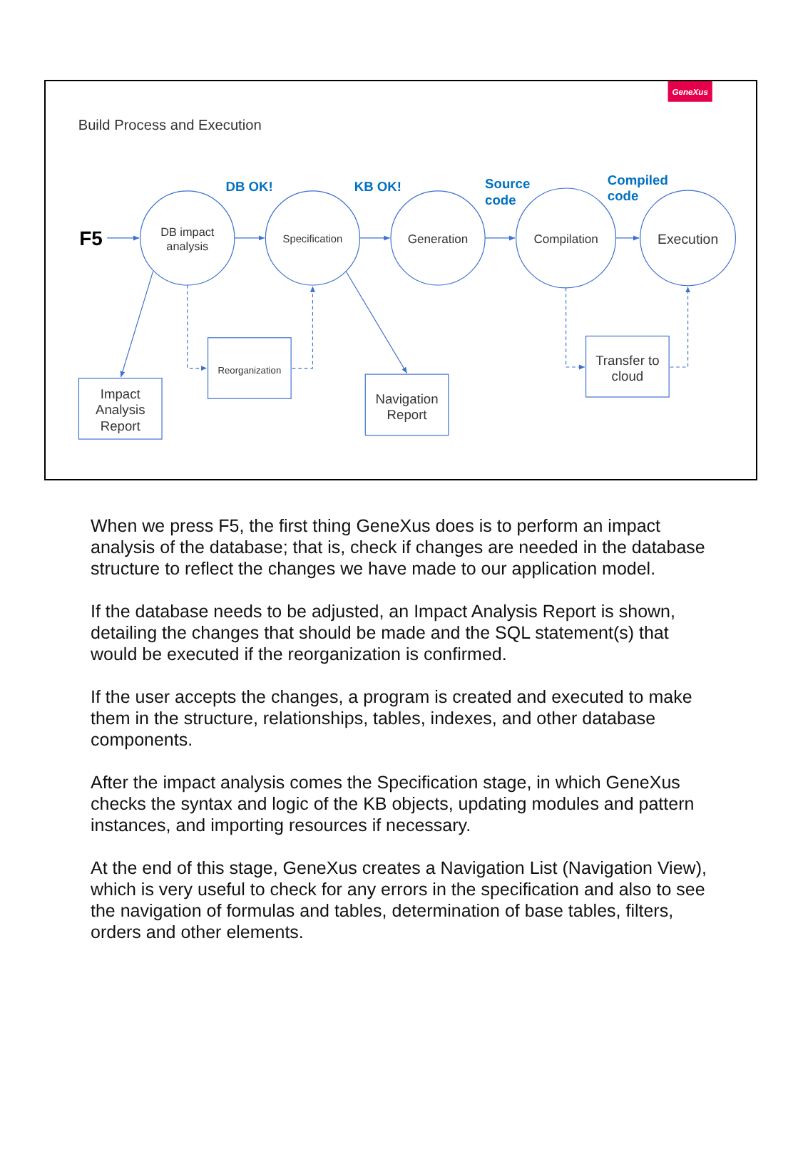GeneXus
Build Process and Execution
F5
DB OK!
KB OK!
Source
code
Compiled
code
DB impact
analysis
Specification
Generation
Compilation
Execution
Impact
Analysis
Report
Reorganization
Navigation
Report
Transfer to
cloud
When we press F5, the first thing GeneXus does is to perform an impact analysis of the database; that is, check if changes are needed in the database structure to reflect the changes we have made to our application model.
If the database needs to be adjusted, an Impact Analysis Report is shown, detailing the changes that should be made and the SQL statement(s) that would be executed if the reorganization is confirmed.
If the user accepts the changes, a program is created and executed to make them in the structure, relationships, tables, indexes, and other database components.
After the impact analysis comes the Specification stage, in which GeneXus checks the syntax and logic of the KB objects, updating modules and pattern instances, and importing resources if necessary.
At the end of this stage, GeneXus creates a Navigation List (Navigation View), which is very useful to check for any errors in the specification and also to see the navigation of formulas and tables, determination of base tables, filters, orders and other elements.